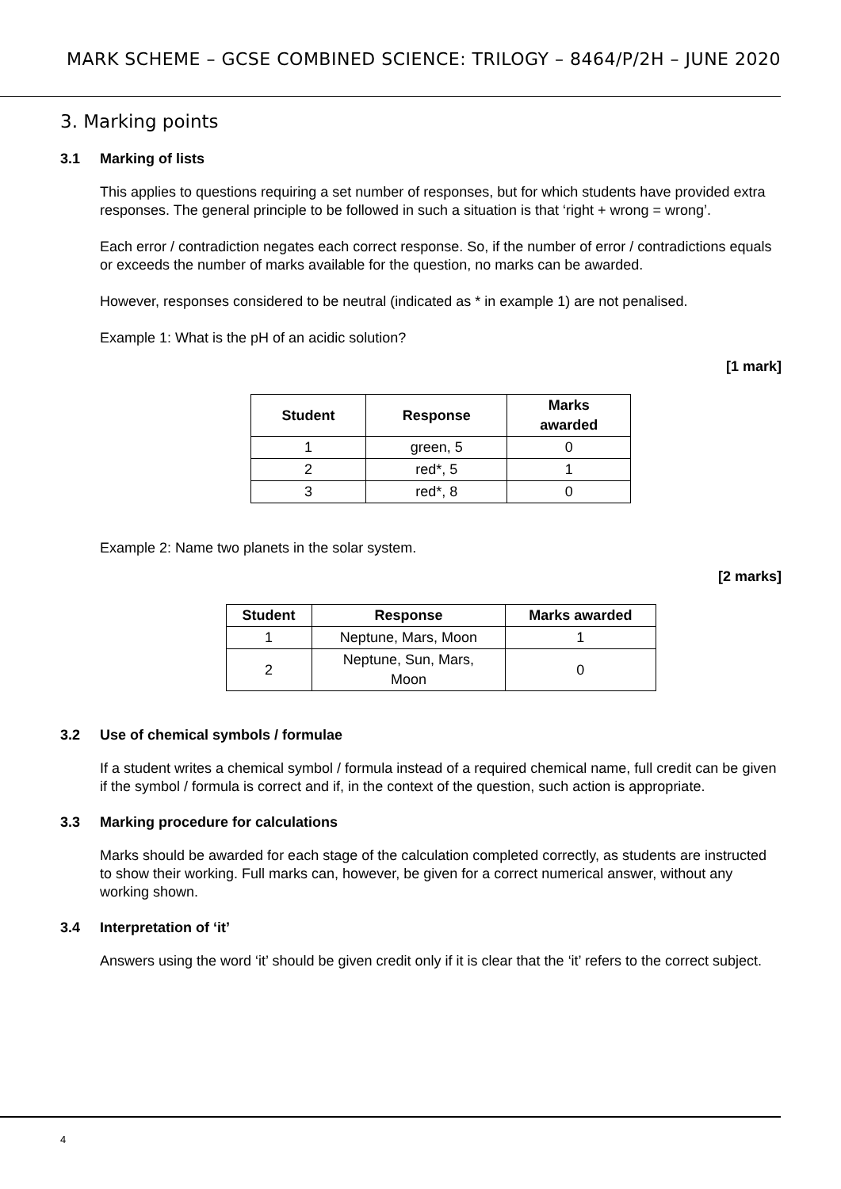MARK SCHEME – GCSE COMBINED SCIENCE: TRILOGY – 8464/P/2H – JUNE 2020
3. Marking points
3.1 Marking of lists
This applies to questions requiring a set number of responses, but for which students have provided extra responses. The general principle to be followed in such a situation is that ‘right + wrong = wrong’.
Each error / contradiction negates each correct response. So, if the number of error / contradictions equals or exceeds the number of marks available for the question, no marks can be awarded.
However, responses considered to be neutral (indicated as * in example 1) are not penalised.
Example 1: What is the pH of an acidic solution?
[1 mark]
| Student | Response | Marks awarded |
| --- | --- | --- |
| 1 | green, 5 | 0 |
| 2 | red*, 5 | 1 |
| 3 | red*, 8 | 0 |
Example 2: Name two planets in the solar system.
[2 marks]
| Student | Response | Marks awarded |
| --- | --- | --- |
| 1 | Neptune, Mars, Moon | 1 |
| 2 | Neptune, Sun, Mars, Moon | 0 |
3.2 Use of chemical symbols / formulae
If a student writes a chemical symbol / formula instead of a required chemical name, full credit can be given if the symbol / formula is correct and if, in the context of the question, such action is appropriate.
3.3 Marking procedure for calculations
Marks should be awarded for each stage of the calculation completed correctly, as students are instructed to show their working. Full marks can, however, be given for a correct numerical answer, without any working shown.
3.4 Interpretation of ‘it’
Answers using the word ‘it’ should be given credit only if it is clear that the ‘it’ refers to the correct subject.
4